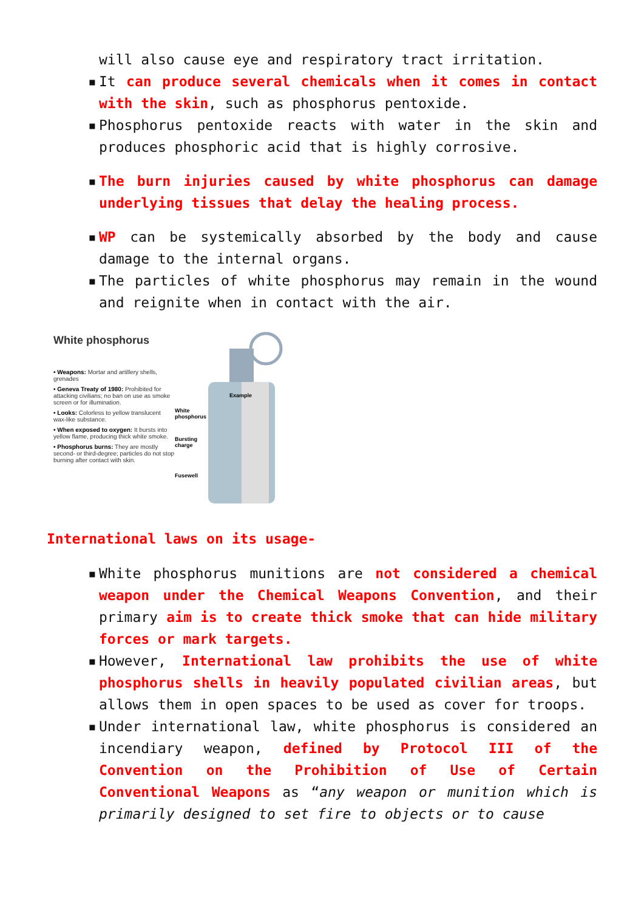will also cause eye and respiratory tract irritation.
▪ It can produce several chemicals when it comes in contact with the skin, such as phosphorus pentoxide.
▪ Phosphorus pentoxide reacts with water in the skin and produces phosphoric acid that is highly corrosive.
▪ The burn injuries caused by white phosphorus can damage underlying tissues that delay the healing process.
▪ WP can be systemically absorbed by the body and cause damage to the internal organs.
▪ The particles of white phosphorus may remain in the wound and reignite when in contact with the air.
White phosphorus
• Weapons: Mortar and artillery shells, grenades
• Geneva Treaty of 1980: Prohibited for attacking civilians; no ban on use as smoke screen or for illumination.
• Looks: Colorless to yellow translucent wax-like substance.
• When exposed to oxygen: It bursts into yellow flame, producing thick white smoke.
• Phosphorus burns: They are mostly second- or third-degree; particles do not stop burning after contact with skin.
Example
White
phosphorus
Bursting
charge
Fusewell
International laws on its usage-
▪ White phosphorus munitions are not considered a chemical weapon under the Chemical Weapons Convention, and their primary aim is to create thick smoke that can hide military forces or mark targets.
▪ However, International law prohibits the use of white phosphorus shells in heavily populated civilian areas, but allows them in open spaces to be used as cover for troops.
▪ Under international law, white phosphorus is considered an incendiary weapon, defined by Protocol III of the Convention on the Prohibition of Use of Certain Conventional Weapons as “any weapon or munition which is primarily designed to set fire to objects or to cause